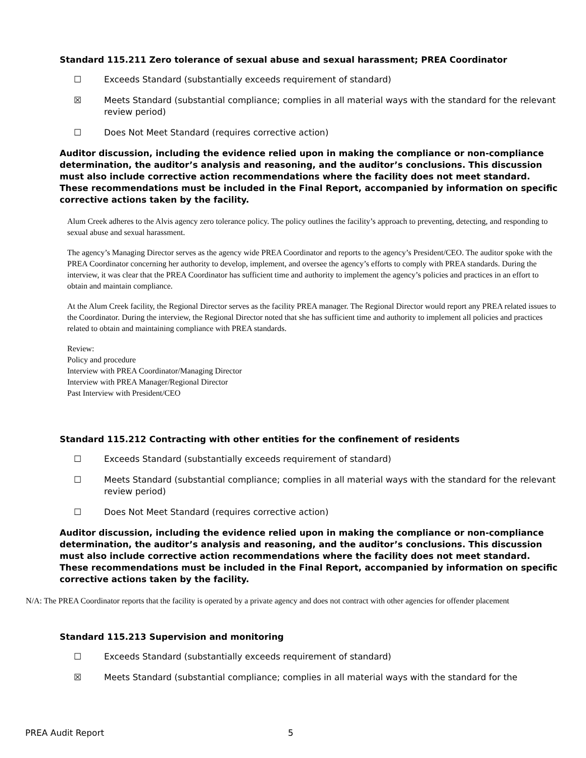Standard 115.211 Zero tolerance of sexual abuse and sexual harassment; PREA Coordinator
☐ Exceeds Standard (substantially exceeds requirement of standard)
☒ Meets Standard (substantial compliance; complies in all material ways with the standard for the relevant review period)
☐ Does Not Meet Standard (requires corrective action)
Auditor discussion, including the evidence relied upon in making the compliance or non-compliance determination, the auditor’s analysis and reasoning, and the auditor’s conclusions. This discussion must also include corrective action recommendations where the facility does not meet standard. These recommendations must be included in the Final Report, accompanied by information on specific corrective actions taken by the facility.
Alum Creek adheres to the Alvis agency zero tolerance policy. The policy outlines the facility’s approach to preventing, detecting, and responding to sexual abuse and sexual harassment.
The agency’s Managing Director serves as the agency wide PREA Coordinator and reports to the agency’s President/CEO. The auditor spoke with the PREA Coordinator concerning her authority to develop, implement, and oversee the agency’s efforts to comply with PREA standards. During the interview, it was clear that the PREA Coordinator has sufficient time and authority to implement the agency’s policies and practices in an effort to obtain and maintain compliance.
At the Alum Creek facility, the Regional Director serves as the facility PREA manager. The Regional Director would report any PREA related issues to the Coordinator. During the interview, the Regional Director noted that she has sufficient time and authority to implement all policies and practices related to obtain and maintaining compliance with PREA standards.
Review:
Policy and procedure
Interview with PREA Coordinator/Managing Director
Interview with PREA Manager/Regional Director
Past Interview with President/CEO
Standard 115.212 Contracting with other entities for the confinement of residents
☐ Exceeds Standard (substantially exceeds requirement of standard)
☐ Meets Standard (substantial compliance; complies in all material ways with the standard for the relevant review period)
☐ Does Not Meet Standard (requires corrective action)
Auditor discussion, including the evidence relied upon in making the compliance or non-compliance determination, the auditor’s analysis and reasoning, and the auditor’s conclusions. This discussion must also include corrective action recommendations where the facility does not meet standard. These recommendations must be included in the Final Report, accompanied by information on specific corrective actions taken by the facility.
N/A: The PREA Coordinator reports that the facility is operated by a private agency and does not contract with other agencies for offender placement
Standard 115.213 Supervision and monitoring
☐ Exceeds Standard (substantially exceeds requirement of standard)
☒ Meets Standard (substantial compliance; complies in all material ways with the standard for the
PREA Audit Report 5